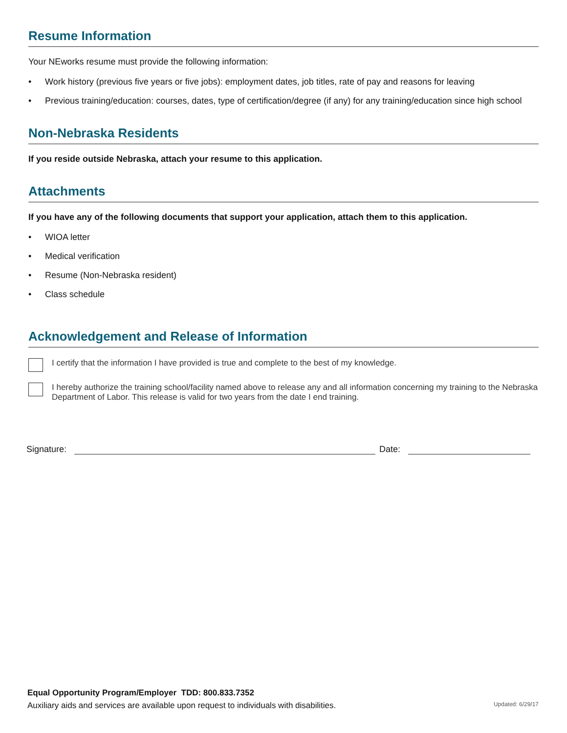Resume Information
Your NEworks resume must provide the following information:
• Work history (previous five years or five jobs): employment dates, job titles, rate of pay and reasons for leaving
• Previous training/education: courses, dates, type of certification/degree (if any) for any training/education since high school
Non-Nebraska Residents
If you reside outside Nebraska, attach your resume to this application.
Attachments
If you have any of the following documents that support your application, attach them to this application.
• WIOA letter
• Medical verification
• Resume (Non-Nebraska resident)
• Class schedule
Acknowledgement and Release of Information
I certify that the information I have provided is true and complete to the best of my knowledge.
I hereby authorize the training school/facility named above to release any and all information concerning my training to the Nebraska Department of Labor. This release is valid for two years from the date I end training.
Signature:
Date:
Equal Opportunity Program/Employer TDD: 800.833.7352
Auxiliary aids and services are available upon request to individuals with disabilities. Updated: 6/29/17